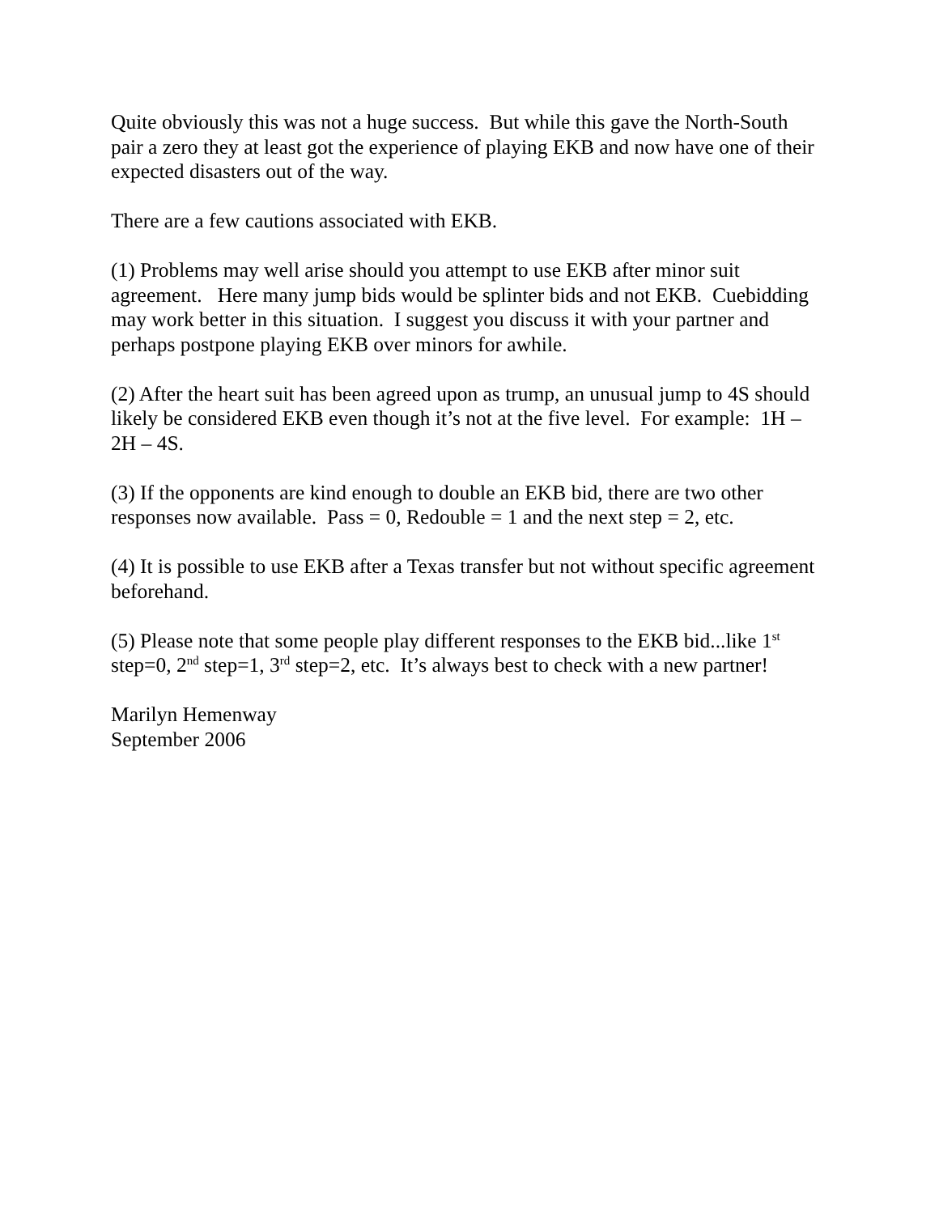Quite obviously this was not a huge success. But while this gave the North-South pair a zero they at least got the experience of playing EKB and now have one of their expected disasters out of the way.
There are a few cautions associated with EKB.
(1) Problems may well arise should you attempt to use EKB after minor suit agreement. Here many jump bids would be splinter bids and not EKB. Cuebidding may work better in this situation. I suggest you discuss it with your partner and perhaps postpone playing EKB over minors for awhile.
(2) After the heart suit has been agreed upon as trump, an unusual jump to 4S should likely be considered EKB even though it’s not at the five level. For example: 1H – 2H – 4S.
(3) If the opponents are kind enough to double an EKB bid, there are two other responses now available. Pass = 0, Redouble = 1 and the next step = 2, etc.
(4) It is possible to use EKB after a Texas transfer but not without specific agreement beforehand.
(5) Please note that some people play different responses to the EKB bid...like 1<sup>st</sup> step=0, 2<sup>nd</sup> step=1, 3<sup>rd</sup> step=2, etc. It’s always best to check with a new partner!
Marilyn Hemenway
September 2006